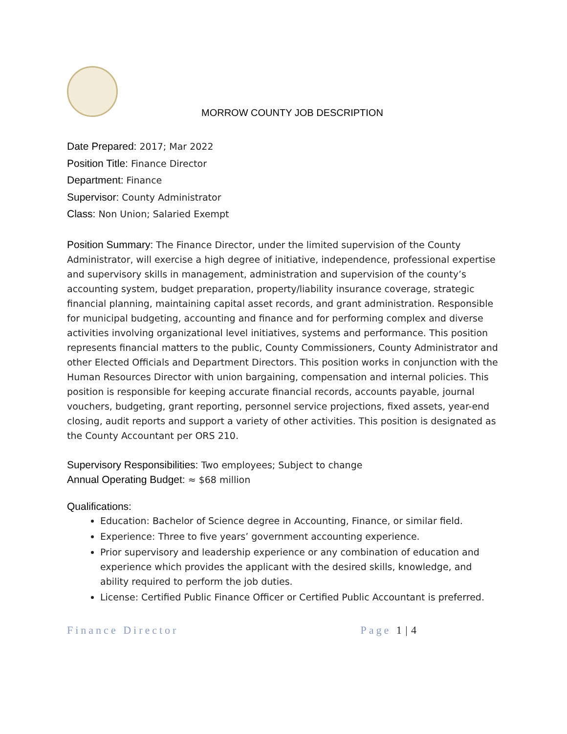MORROW COUNTY JOB DESCRIPTION
Date Prepared: 2017; Mar 2022
Position Title: Finance Director
Department: Finance
Supervisor: County Administrator
Class: Non Union; Salaried Exempt
Position Summary: The Finance Director, under the limited supervision of the County Administrator, will exercise a high degree of initiative, independence, professional expertise and supervisory skills in management, administration and supervision of the county’s accounting system, budget preparation, property/liability insurance coverage, strategic financial planning, maintaining capital asset records, and grant administration. Responsible for municipal budgeting, accounting and finance and for performing complex and diverse activities involving organizational level initiatives, systems and performance. This position represents financial matters to the public, County Commissioners, County Administrator and other Elected Officials and Department Directors. This position works in conjunction with the Human Resources Director with union bargaining, compensation and internal policies. This position is responsible for keeping accurate financial records, accounts payable, journal vouchers, budgeting, grant reporting, personnel service projections, fixed assets, year-end closing, audit reports and support a variety of other activities. This position is designated as the County Accountant per ORS 210.
Supervisory Responsibilities: Two employees; Subject to change
Annual Operating Budget: ≈ $68 million
Qualifications:
Education: Bachelor of Science degree in Accounting, Finance, or similar field.
Experience: Three to five years’ government accounting experience.
Prior supervisory and leadership experience or any combination of education and experience which provides the applicant with the desired skills, knowledge, and ability required to perform the job duties.
License: Certified Public Finance Officer or Certified Public Accountant is preferred.
Finance Director Page 1 | 4